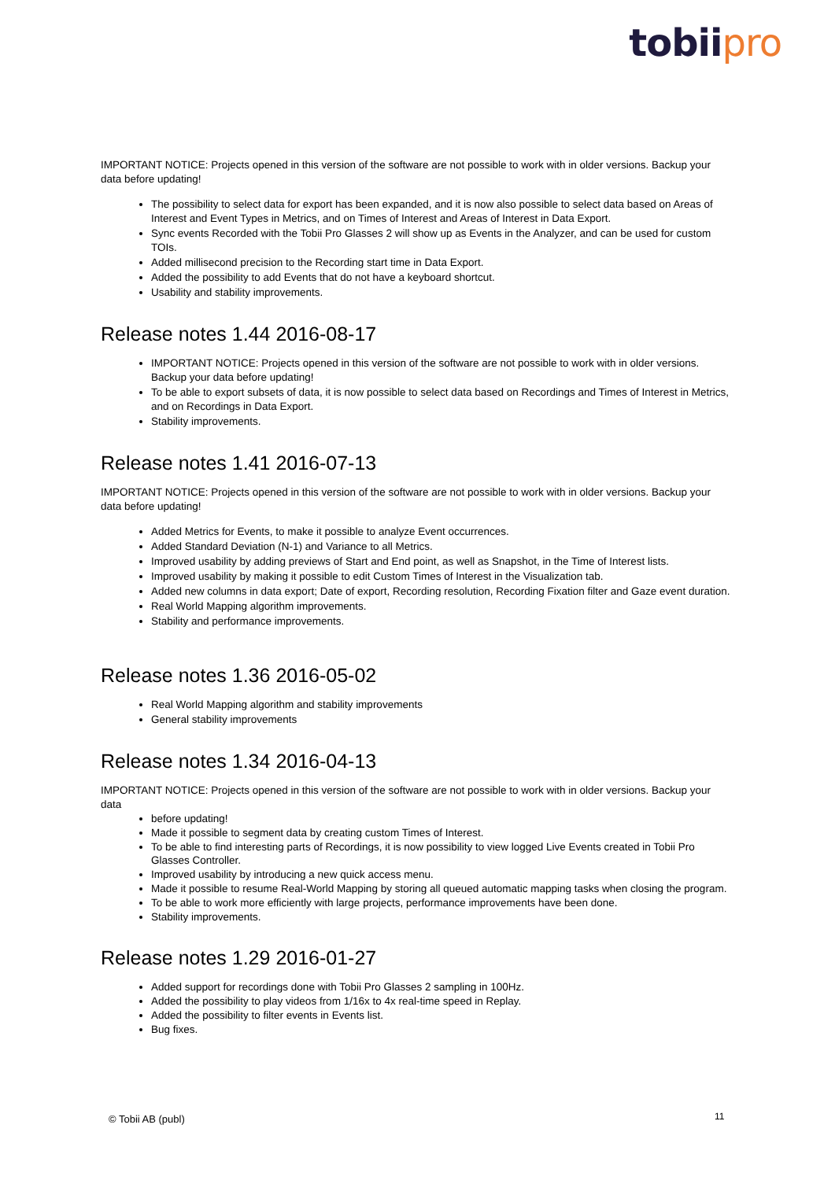tobiipro
IMPORTANT NOTICE: Projects opened in this version of the software are not possible to work with in older versions. Backup your data before updating!
The possibility to select data for export has been expanded, and it is now also possible to select data based on Areas of Interest and Event Types in Metrics, and on Times of Interest and Areas of Interest in Data Export.
Sync events Recorded with the Tobii Pro Glasses 2 will show up as Events in the Analyzer, and can be used for custom TOIs.
Added millisecond precision to the Recording start time in Data Export.
Added the possibility to add Events that do not have a keyboard shortcut.
Usability and stability improvements.
Release notes 1.44 2016-08-17
IMPORTANT NOTICE: Projects opened in this version of the software are not possible to work with in older versions. Backup your data before updating!
To be able to export subsets of data, it is now possible to select data based on Recordings and Times of Interest in Metrics, and on Recordings in Data Export.
Stability improvements.
Release notes 1.41 2016-07-13
IMPORTANT NOTICE: Projects opened in this version of the software are not possible to work with in older versions. Backup your data before updating!
Added Metrics for Events, to make it possible to analyze Event occurrences.
Added Standard Deviation (N-1) and Variance to all Metrics.
Improved usability by adding previews of Start and End point, as well as Snapshot, in the Time of Interest lists.
Improved usability by making it possible to edit Custom Times of Interest in the Visualization tab.
Added new columns in data export; Date of export, Recording resolution, Recording Fixation filter and Gaze event duration.
Real World Mapping algorithm improvements.
Stability and performance improvements.
Release notes 1.36 2016-05-02
Real World Mapping algorithm and stability improvements
General stability improvements
Release notes 1.34 2016-04-13
IMPORTANT NOTICE: Projects opened in this version of the software are not possible to work with in older versions. Backup your data
before updating!
Made it possible to segment data by creating custom Times of Interest.
To be able to find interesting parts of Recordings, it is now possibility to view logged Live Events created in Tobii Pro Glasses Controller.
Improved usability by introducing a new quick access menu.
Made it possible to resume Real-World Mapping by storing all queued automatic mapping tasks when closing the program.
To be able to work more efficiently with large projects, performance improvements have been done.
Stability improvements.
Release notes 1.29 2016-01-27
Added support for recordings done with Tobii Pro Glasses 2 sampling in 100Hz.
Added the possibility to play videos from 1/16x to 4x real-time speed in Replay.
Added the possibility to filter events in Events list.
Bug fixes.
© Tobii AB (publ) 11